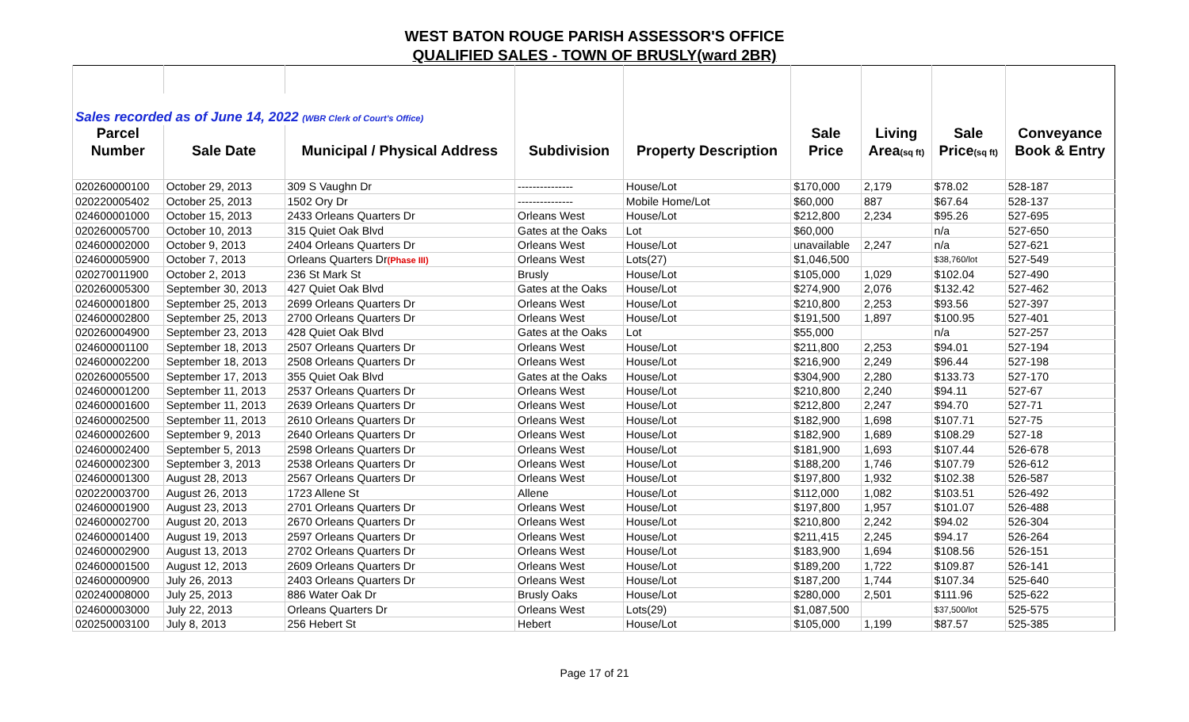WEST BATON ROUGE PARISH ASSESSOR'S OFFICE
QUALIFIED SALES - TOWN OF BRUSLY(ward 2BR)
| Sales recorded as of June 14, 2022 (WBR Clerk of Court's Office) | | | | | | | | |
| Parcel | | | | | Sale | Living | Sale | Conveyance |
| Number | Sale Date | Municipal / Physical Address | Subdivision | Property Description | Price | Area (sq ft) | Price (sq ft) | Book & Entry |
| 020260000100 | October 29, 2013 | 309 S Vaughn Dr | --------------- | House/Lot | $170,000 | 2,179 | $78.02 | 528-187 |
| 020220005402 | October 25, 2013 | 1502 Ory Dr | --------------- | Mobile Home/Lot | $60,000 | 887 | $67.64 | 528-137 |
| 024600001000 | October 15, 2013 | 2433 Orleans Quarters Dr | Orleans West | House/Lot | $212,800 | 2,234 | $95.26 | 527-695 |
| 020260005700 | October 10, 2013 | 315 Quiet Oak Blvd | Gates at the Oaks | Lot | $60,000 | | n/a | 527-650 |
| 024600002000 | October 9, 2013 | 2404 Orleans Quarters Dr | Orleans West | House/Lot | unavailable | 2,247 | n/a | 527-621 |
| 024600005900 | October 7, 2013 | Orleans Quarters Dr (Phase III) | Orleans West | Lots(27) | $1,046,500 | | $38,760/lot | 527-549 |
| 020270011900 | October 2, 2013 | 236 St Mark St | Brusly | House/Lot | $105,000 | 1,029 | $102.04 | 527-490 |
| 020260005300 | September 30, 2013 | 427 Quiet Oak Blvd | Gates at the Oaks | House/Lot | $274,900 | 2,076 | $132.42 | 527-462 |
| 024600001800 | September 25, 2013 | 2699 Orleans Quarters Dr | Orleans West | House/Lot | $210,800 | 2,253 | $93.56 | 527-397 |
| 024600002800 | September 25, 2013 | 2700 Orleans Quarters Dr | Orleans West | House/Lot | $191,500 | 1,897 | $100.95 | 527-401 |
| 020260004900 | September 23, 2013 | 428 Quiet Oak Blvd | Gates at the Oaks | Lot | $55,000 | | n/a | 527-257 |
| 024600001100 | September 18, 2013 | 2507 Orleans Quarters Dr | Orleans West | House/Lot | $211,800 | 2,253 | $94.01 | 527-194 |
| 024600002200 | September 18, 2013 | 2508 Orleans Quarters Dr | Orleans West | House/Lot | $216,900 | 2,249 | $96.44 | 527-198 |
| 020260005500 | September 17, 2013 | 355 Quiet Oak Blvd | Gates at the Oaks | House/Lot | $304,900 | 2,280 | $133.73 | 527-170 |
| 024600001200 | September 11, 2013 | 2537 Orleans Quarters Dr | Orleans West | House/Lot | $210,800 | 2,240 | $94.11 | 527-67 |
| 024600001600 | September 11, 2013 | 2639 Orleans Quarters Dr | Orleans West | House/Lot | $212,800 | 2,247 | $94.70 | 527-71 |
| 024600002500 | September 11, 2013 | 2610 Orleans Quarters Dr | Orleans West | House/Lot | $182,900 | 1,698 | $107.71 | 527-75 |
| 024600002600 | September 9, 2013 | 2640 Orleans Quarters Dr | Orleans West | House/Lot | $182,900 | 1,689 | $108.29 | 527-18 |
| 024600002400 | September 5, 2013 | 2598 Orleans Quarters Dr | Orleans West | House/Lot | $181,900 | 1,693 | $107.44 | 526-678 |
| 024600002300 | September 3, 2013 | 2538 Orleans Quarters Dr | Orleans West | House/Lot | $188,200 | 1,746 | $107.79 | 526-612 |
| 024600001300 | August 28, 2013 | 2567 Orleans Quarters Dr | Orleans West | House/Lot | $197,800 | 1,932 | $102.38 | 526-587 |
| 020220003700 | August 26, 2013 | 1723 Allene St | Allene | House/Lot | $112,000 | 1,082 | $103.51 | 526-492 |
| 024600001900 | August 23, 2013 | 2701 Orleans Quarters Dr | Orleans West | House/Lot | $197,800 | 1,957 | $101.07 | 526-488 |
| 024600002700 | August 20, 2013 | 2670 Orleans Quarters Dr | Orleans West | House/Lot | $210,800 | 2,242 | $94.02 | 526-304 |
| 024600001400 | August 19, 2013 | 2597 Orleans Quarters Dr | Orleans West | House/Lot | $211,415 | 2,245 | $94.17 | 526-264 |
| 024600002900 | August 13, 2013 | 2702 Orleans Quarters Dr | Orleans West | House/Lot | $183,900 | 1,694 | $108.56 | 526-151 |
| 024600001500 | August 12, 2013 | 2609 Orleans Quarters Dr | Orleans West | House/Lot | $189,200 | 1,722 | $109.87 | 526-141 |
| 024600000900 | July 26, 2013 | 2403 Orleans Quarters Dr | Orleans West | House/Lot | $187,200 | 1,744 | $107.34 | 525-640 |
| 020240008000 | July 25, 2013 | 886 Water Oak Dr | Brusly Oaks | House/Lot | $280,000 | 2,501 | $111.96 | 525-622 |
| 024600003000 | July 22, 2013 | Orleans Quarters Dr | Orleans West | Lots(29) | $1,087,500 | | $37,500/lot | 525-575 |
| 020250003100 | July 8, 2013 | 256 Hebert St | Hebert | House/Lot | $105,000 | 1,199 | $87.57 | 525-385 |
Page 17 of 21